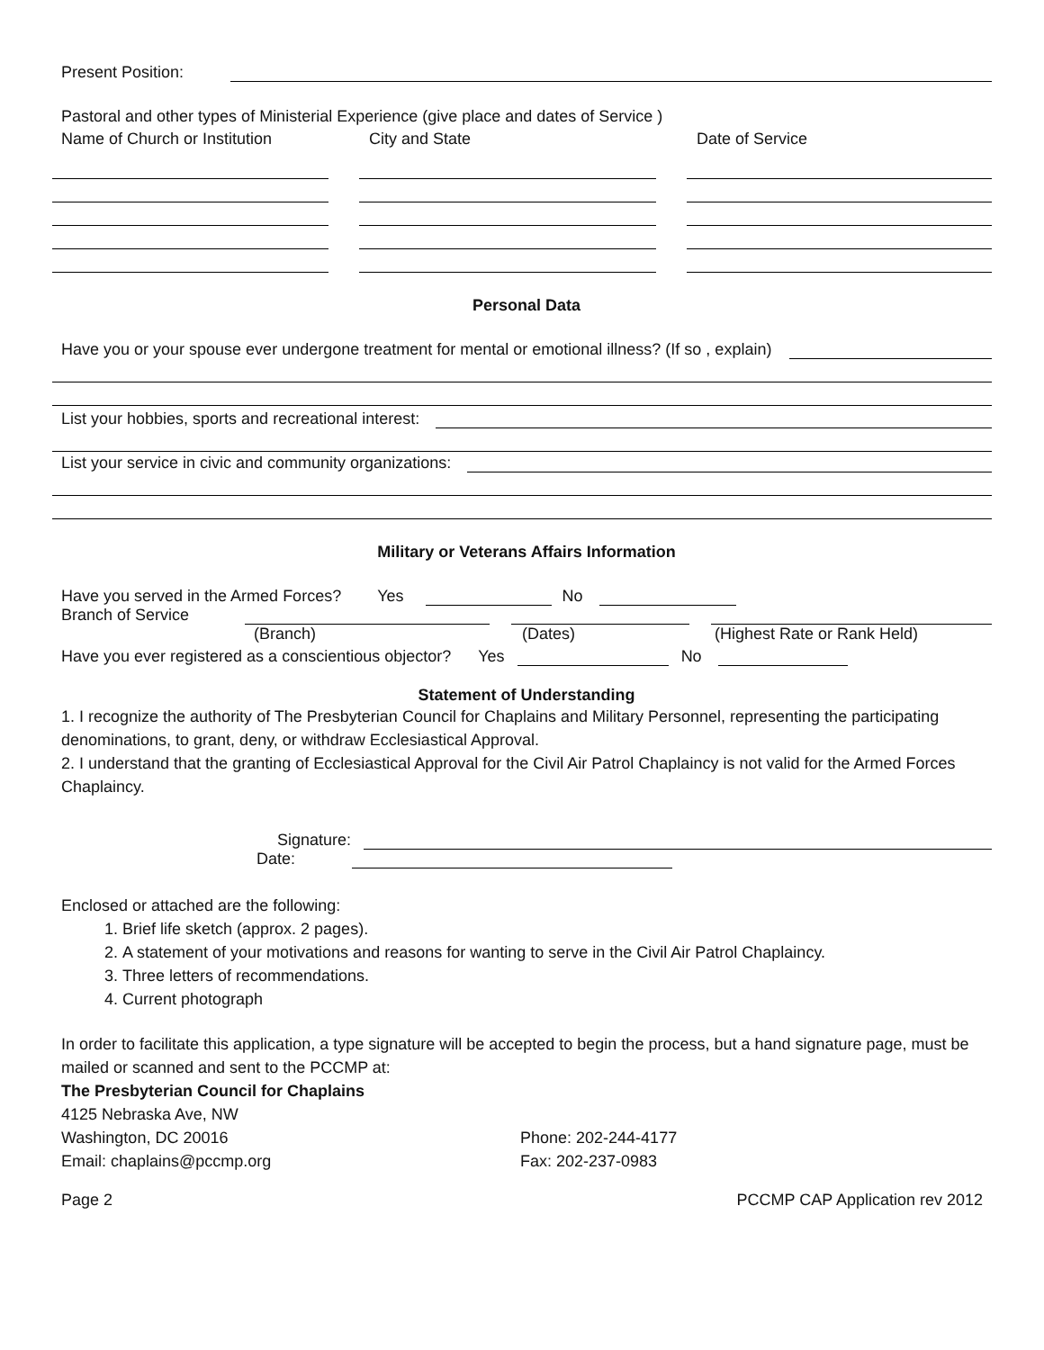Present Position:
Pastoral and other types of Ministerial Experience (give place and dates of Service )
Name of Church or Institution City and State Date of Service
Personal Data
Have you or your spouse ever undergone treatment for mental or emotional illness? (If so , explain)
List your hobbies, sports and recreational interest:
List your service in civic and community organizations:
Military or Veterans Affairs Information
Have you served in the Armed Forces? Yes No
Branch of Service
(Branch) (Dates) (Highest Rate or Rank Held)
Have you ever registered as a conscientious objector? Yes No
Statement of Understanding
1. I recognize the authority of The Presbyterian Council for Chaplains and Military Personnel, representing the participating denominations, to grant, deny, or withdraw Ecclesiastical Approval.
2. I understand that the granting of Ecclesiastical Approval for the Civil Air Patrol Chaplaincy is not valid for the Armed Forces Chaplaincy.
Signature:
Date:
Enclosed or attached are the following:
1. Brief life sketch (approx. 2 pages).
2. A statement of your motivations and reasons for wanting to serve in the Civil Air Patrol Chaplaincy.
3. Three letters of recommendations.
4. Current photograph
In order to facilitate this application, a type signature will be accepted to begin the process, but a hand signature page, must be mailed or scanned and sent to the PCCMP at:
The Presbyterian Council for Chaplains
4125 Nebraska Ave, NW
Washington, DC 20016 Phone: 202-244-4177
Email: chaplains@pccmp.org Fax: 202-237-0983
Page 2 PCCMP CAP Application rev 2012